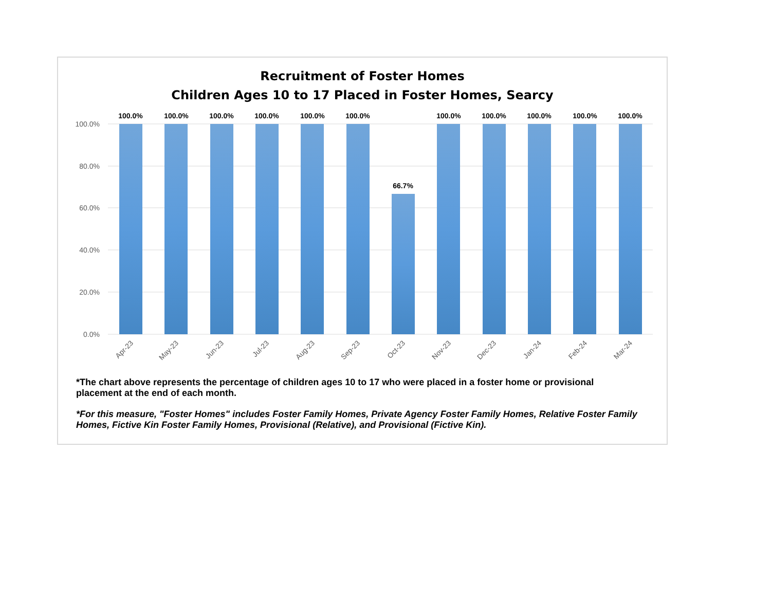Recruitment of Foster Homes
Children Ages 10 to 17 Placed in Foster Homes, Searcy
100.0%
80.0%
60.0%
40.0%
20.0%
0.0%
100.0%
100.0%
100.0%
100.0%
100.0%
100.0%
66.7%
100.0%
100.0%
100.0%
100.0%
100.0%
Apr-23
May-23
Jun-23
Jul-23
Aug-23
Sep-23
Oct-23
Nov-23
Dec-23
Jan-24
Feb-24
Mar-24
*The chart above represents the percentage of children ages 10 to 17 who were placed in a foster home or provisional placement at the end of each month.
*For this measure, "Foster Homes" includes Foster Family Homes, Private Agency Foster Family Homes, Relative Foster Family Homes, Fictive Kin Foster Family Homes, Provisional (Relative), and Provisional (Fictive Kin).